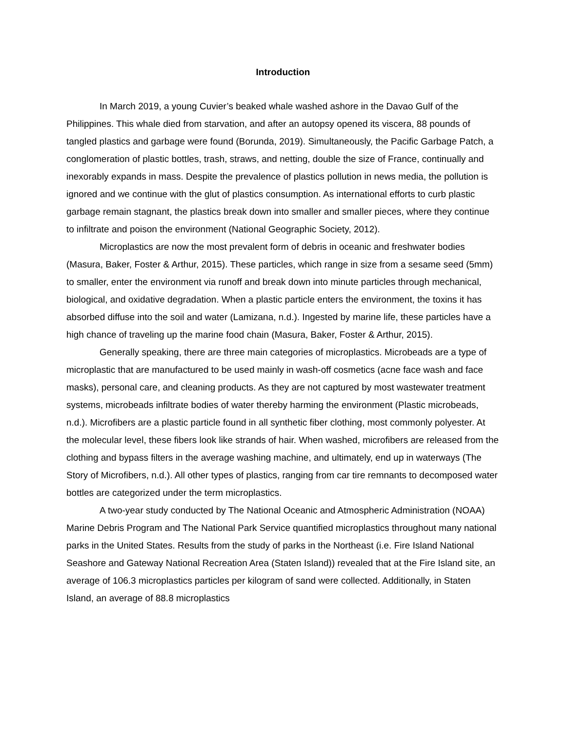Introduction
In March 2019, a young Cuvier’s beaked whale washed ashore in the Davao Gulf of the Philippines. This whale died from starvation, and after an autopsy opened its viscera, 88 pounds of tangled plastics and garbage were found (Borunda, 2019). Simultaneously, the Pacific Garbage Patch, a conglomeration of plastic bottles, trash, straws, and netting, double the size of France, continually and inexorably expands in mass. Despite the prevalence of plastics pollution in news media, the pollution is ignored and we continue with the glut of plastics consumption. As international efforts to curb plastic garbage remain stagnant, the plastics break down into smaller and smaller pieces, where they continue to infiltrate and poison the environment (National Geographic Society, 2012).
Microplastics are now the most prevalent form of debris in oceanic and freshwater bodies (Masura, Baker, Foster & Arthur, 2015). These particles, which range in size from a sesame seed (5mm) to smaller, enter the environment via runoff and break down into minute particles through mechanical, biological, and oxidative degradation. When a plastic particle enters the environment, the toxins it has absorbed diffuse into the soil and water (Lamizana, n.d.). Ingested by marine life, these particles have a high chance of traveling up the marine food chain (Masura, Baker, Foster & Arthur, 2015).
Generally speaking, there are three main categories of microplastics. Microbeads are a type of microplastic that are manufactured to be used mainly in wash-off cosmetics (acne face wash and face masks), personal care, and cleaning products. As they are not captured by most wastewater treatment systems, microbeads infiltrate bodies of water thereby harming the environment (Plastic microbeads, n.d.). Microfibers are a plastic particle found in all synthetic fiber clothing, most commonly polyester. At the molecular level, these fibers look like strands of hair. When washed, microfibers are released from the clothing and bypass filters in the average washing machine, and ultimately, end up in waterways (The Story of Microfibers, n.d.). All other types of plastics, ranging from car tire remnants to decomposed water bottles are categorized under the term microplastics.
A two-year study conducted by The National Oceanic and Atmospheric Administration (NOAA) Marine Debris Program and The National Park Service quantified microplastics throughout many national parks in the United States. Results from the study of parks in the Northeast (i.e. Fire Island National Seashore and Gateway National Recreation Area (Staten Island)) revealed that at the Fire Island site, an average of 106.3 microplastics particles per kilogram of sand were collected. Additionally, in Staten Island, an average of 88.8 microplastics